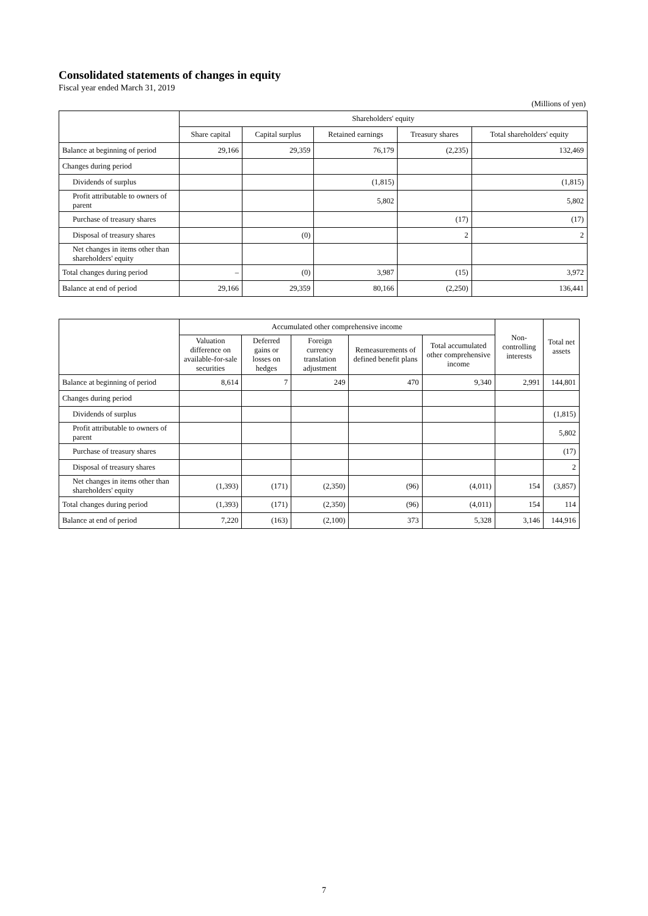Consolidated statements of changes in equity
Fiscal year ended March 31, 2019
(Millions of yen)
| | Shareholders' equity | | | | |
| --- | --- | --- | --- | --- | --- |
| | Share capital | Capital surplus | Retained earnings | Treasury shares | Total shareholders' equity |
| Balance at beginning of period | 29,166 | 29,359 | 76,179 | (2,235) | 132,469 |
| Changes during period | | | | | |
| Dividends of surplus | | | (1,815) | | (1,815) |
| Profit attributable to owners of parent | | | 5,802 | | 5,802 |
| Purchase of treasury shares | | | | (17) | (17) |
| Disposal of treasury shares | | (0) | | 2 | 2 |
| Net changes in items other than shareholders' equity | | | | | |
| Total changes during period | – | (0) | 3,987 | (15) | 3,972 |
| Balance at end of period | 29,166 | 29,359 | 80,166 | (2,250) | 136,441 |
| | Accumulated other comprehensive income | | | | | Non-controlling interests | Total net assets |
| --- | --- | --- | --- | --- | --- | --- | --- |
| | Valuation difference on available-for-sale securities | Deferred gains or losses on hedges | Foreign currency translation adjustment | Remeasurements of defined benefit plans | Total accumulated other comprehensive income | | |
| Balance at beginning of period | 8,614 | 7 | 249 | 470 | 9,340 | 2,991 | 144,801 |
| Changes during period | | | | | | | |
| Dividends of surplus | | | | | | | (1,815) |
| Profit attributable to owners of parent | | | | | | | 5,802 |
| Purchase of treasury shares | | | | | | | (17) |
| Disposal of treasury shares | | | | | | | 2 |
| Net changes in items other than shareholders' equity | (1,393) | (171) | (2,350) | (96) | (4,011) | 154 | (3,857) |
| Total changes during period | (1,393) | (171) | (2,350) | (96) | (4,011) | 154 | 114 |
| Balance at end of period | 7,220 | (163) | (2,100) | 373 | 5,328 | 3,146 | 144,916 |
7